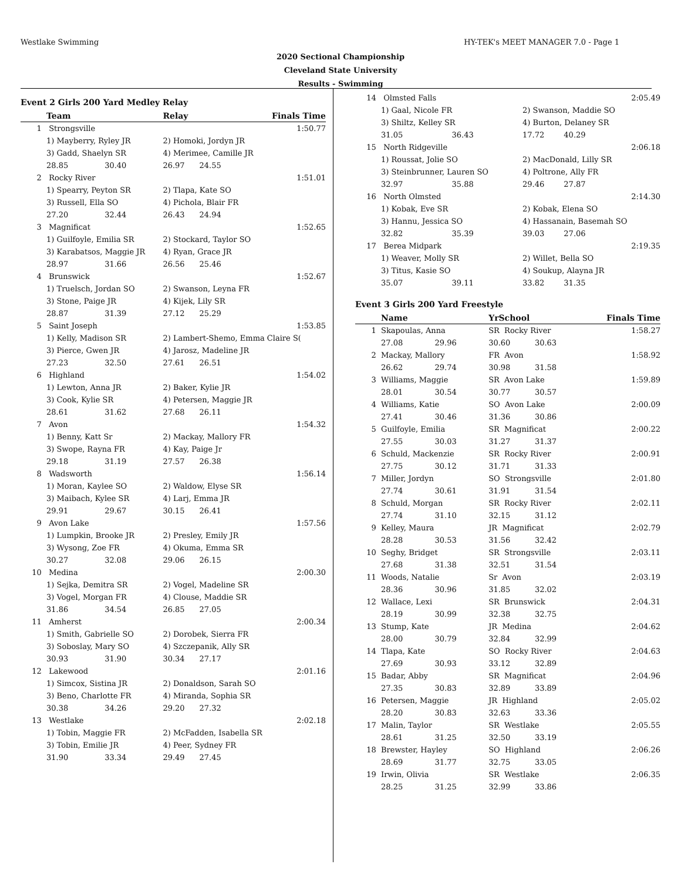Westlake Swimming HY-TEK's MEET MANAGER 7.0 - Page 1
2020 Sectional Championship
Cleveland State University
Results - Swimming
Event 2 Girls 200 Yard Medley Relay
| | Team | | | Relay | | Finals Time |
| --- | --- | --- | --- | --- | --- | --- |
| 1 | Strongsville | | | | | 1:50.77 |
| | 1) Mayberry, Ryley JR | | | 2) Homoki, Jordyn JR | | |
| | 3) Gadd, Shaelyn SR | | | 4) Merimee, Camille JR | | |
| | 28.85 | 30.40 | | 26.97 | 24.55 | |
| 2 | Rocky River | | | | | 1:51.01 |
| | 1) Spearry, Peyton SR | | | 2) Tlapa, Kate SO | | |
| | 3) Russell, Ella SO | | | 4) Pichola, Blair FR | | |
| | 27.20 | 32.44 | | 26.43 | 24.94 | |
| 3 | Magnificat | | | | | 1:52.65 |
| | 1) Guilfoyle, Emilia SR | | | 2) Stockard, Taylor SO | | |
| | 3) Karabatsos, Maggie JR | | | 4) Ryan, Grace JR | | |
| | 28.97 | 31.66 | | 26.56 | 25.46 | |
| 4 | Brunswick | | | | | 1:52.67 |
| | 1) Truelsch, Jordan SO | | | 2) Swanson, Leyna FR | | |
| | 3) Stone, Paige JR | | | 4) Kijek, Lily SR | | |
| | 28.87 | 31.39 | | 27.12 | 25.29 | |
| 5 | Saint Joseph | | | | | 1:53.85 |
| | 1) Kelly, Madison SR | | | 2) Lambert-Shemo, Emma Claire S( | | |
| | 3) Pierce, Gwen JR | | | 4) Jarosz, Madeline JR | | |
| | 27.23 | 32.50 | | 27.61 | 26.51 | |
| 6 | Highland | | | | | 1:54.02 |
| | 1) Lewton, Anna JR | | | 2) Baker, Kylie JR | | |
| | 3) Cook, Kylie SR | | | 4) Petersen, Maggie JR | | |
| | 28.61 | 31.62 | | 27.68 | 26.11 | |
| 7 | Avon | | | | | 1:54.32 |
| | 1) Benny, Katt Sr | | | 2) Mackay, Mallory FR | | |
| | 3) Swope, Rayna FR | | | 4) Kay, Paige Jr | | |
| | 29.18 | 31.19 | | 27.57 | 26.38 | |
| 8 | Wadsworth | | | | | 1:56.14 |
| | 1) Moran, Kaylee SO | | | 2) Waldow, Elyse SR | | |
| | 3) Maibach, Kylee SR | | | 4) Larj, Emma JR | | |
| | 29.91 | 29.67 | | 30.15 | 26.41 | |
| 9 | Avon Lake | | | | | 1:57.56 |
| | 1) Lumpkin, Brooke JR | | | 2) Presley, Emily JR | | |
| | 3) Wysong, Zoe FR | | | 4) Okuma, Emma SR | | |
| | 30.27 | 32.08 | | 29.06 | 26.15 | |
| 10 | Medina | | | | | 2:00.30 |
| | 1) Sejka, Demitra SR | | | 2) Vogel, Madeline SR | | |
| | 3) Vogel, Morgan FR | | | 4) Clouse, Maddie SR | | |
| | 31.86 | 34.54 | | 26.85 | 27.05 | |
| 11 | Amherst | | | | | 2:00.34 |
| | 1) Smith, Gabrielle SO | | | 2) Dorobek, Sierra FR | | |
| | 3) Soboslay, Mary SO | | | 4) Szczepanik, Ally SR | | |
| | 30.93 | 31.90 | | 30.34 | 27.17 | |
| 12 | Lakewood | | | | | 2:01.16 |
| | 1) Simcox, Sistina JR | | | 2) Donaldson, Sarah SO | | |
| | 3) Beno, Charlotte FR | | | 4) Miranda, Sophia SR | | |
| | 30.38 | 34.26 | | 29.20 | 27.32 | |
| 13 | Westlake | | | | | 2:02.18 |
| | 1) Tobin, Maggie FR | | | 2) McFadden, Isabella SR | | |
| | 3) Tobin, Emilie JR | | | 4) Peer, Sydney FR | | |
| | 31.90 | 33.34 | | 29.49 | 27.45 | |
| 14 | Olmsted Falls | | | | | 2:05.49 |
| | 1) Gaal, Nicole FR | | | 2) Swanson, Maddie SO | | |
| | 3) Shiltz, Kelley SR | | | 4) Burton, Delaney SR | | |
| | 31.05 | 36.43 | | 17.72 | 40.29 | |
| 15 | North Ridgeville | | | | | 2:06.18 |
| | 1) Roussat, Jolie SO | | | 2) MacDonald, Lilly SR | | |
| | 3) Steinbrunner, Lauren SO | | | 4) Poltrone, Ally FR | | |
| | 32.97 | 35.88 | | 29.46 | 27.87 | |
| 16 | North Olmsted | | | | | 2:14.30 |
| | 1) Kobak, Eve SR | | | 2) Kobak, Elena SO | | |
| | 3) Hannu, Jessica SO | | | 4) Hassanain, Basemah SO | | |
| | 32.82 | 35.39 | | 39.03 | 27.06 | |
| 17 | Berea Midpark | | | | | 2:19.35 |
| | 1) Weaver, Molly SR | | | 2) Willet, Bella SO | | |
| | 3) Titus, Kasie SO | | | 4) Soukup, Alayna JR | | |
| | 35.07 | 39.11 | | 33.82 | 31.35 | |
Event 3 Girls 200 Yard Freestyle
| | Name | | YrSchool | | | Finals Time |
| --- | --- | --- | --- | --- | --- | --- |
| 1 | Skapoulas, Anna | | SR Rocky River | | | 1:58.27 |
| | 27.08 | 29.96 | 30.60 | 30.63 | | |
| 2 | Mackay, Mallory | | FR Avon | | | 1:58.92 |
| | 26.62 | 29.74 | 30.98 | 31.58 | | |
| 3 | Williams, Maggie | | SR Avon Lake | | | 1:59.89 |
| | 28.01 | 30.54 | 30.77 | 30.57 | | |
| 4 | Williams, Katie | | SO Avon Lake | | | 2:00.09 |
| | 27.41 | 30.46 | 31.36 | 30.86 | | |
| 5 | Guilfoyle, Emilia | | SR Magnificat | | | 2:00.22 |
| | 27.55 | 30.03 | 31.27 | 31.37 | | |
| 6 | Schuld, Mackenzie | | SR Rocky River | | | 2:00.91 |
| | 27.75 | 30.12 | 31.71 | 31.33 | | |
| 7 | Miller, Jordyn | | SO Strongsville | | | 2:01.80 |
| | 27.74 | 30.61 | 31.91 | 31.54 | | |
| 8 | Schuld, Morgan | | SR Rocky River | | | 2:02.11 |
| | 27.74 | 31.10 | 32.15 | 31.12 | | |
| 9 | Kelley, Maura | | JR Magnificat | | | 2:02.79 |
| | 28.28 | 30.53 | 31.56 | 32.42 | | |
| 10 | Seghy, Bridget | | SR Strongsville | | | 2:03.11 |
| | 27.68 | 31.38 | 32.51 | 31.54 | | |
| 11 | Woods, Natalie | | Sr Avon | | | 2:03.19 |
| | 28.36 | 30.96 | 31.85 | 32.02 | | |
| 12 | Wallace, Lexi | | SR Brunswick | | | 2:04.31 |
| | 28.19 | 30.99 | 32.38 | 32.75 | | |
| 13 | Stump, Kate | | JR Medina | | | 2:04.62 |
| | 28.00 | 30.79 | 32.84 | 32.99 | | |
| 14 | Tlapa, Kate | | SO Rocky River | | | 2:04.63 |
| | 27.69 | 30.93 | 33.12 | 32.89 | | |
| 15 | Badar, Abby | | SR Magnificat | | | 2:04.96 |
| | 27.35 | 30.83 | 32.89 | 33.89 | | |
| 16 | Petersen, Maggie | | JR Highland | | | 2:05.02 |
| | 28.20 | 30.83 | 32.63 | 33.36 | | |
| 17 | Malin, Taylor | | SR Westlake | | | 2:05.55 |
| | 28.61 | 31.25 | 32.50 | 33.19 | | |
| 18 | Brewster, Hayley | | SO Highland | | | 2:06.26 |
| | 28.69 | 31.77 | 32.75 | 33.05 | | |
| 19 | Irwin, Olivia | | SR Westlake | | | 2:06.35 |
| | 28.25 | 31.25 | 32.99 | 33.86 | | |